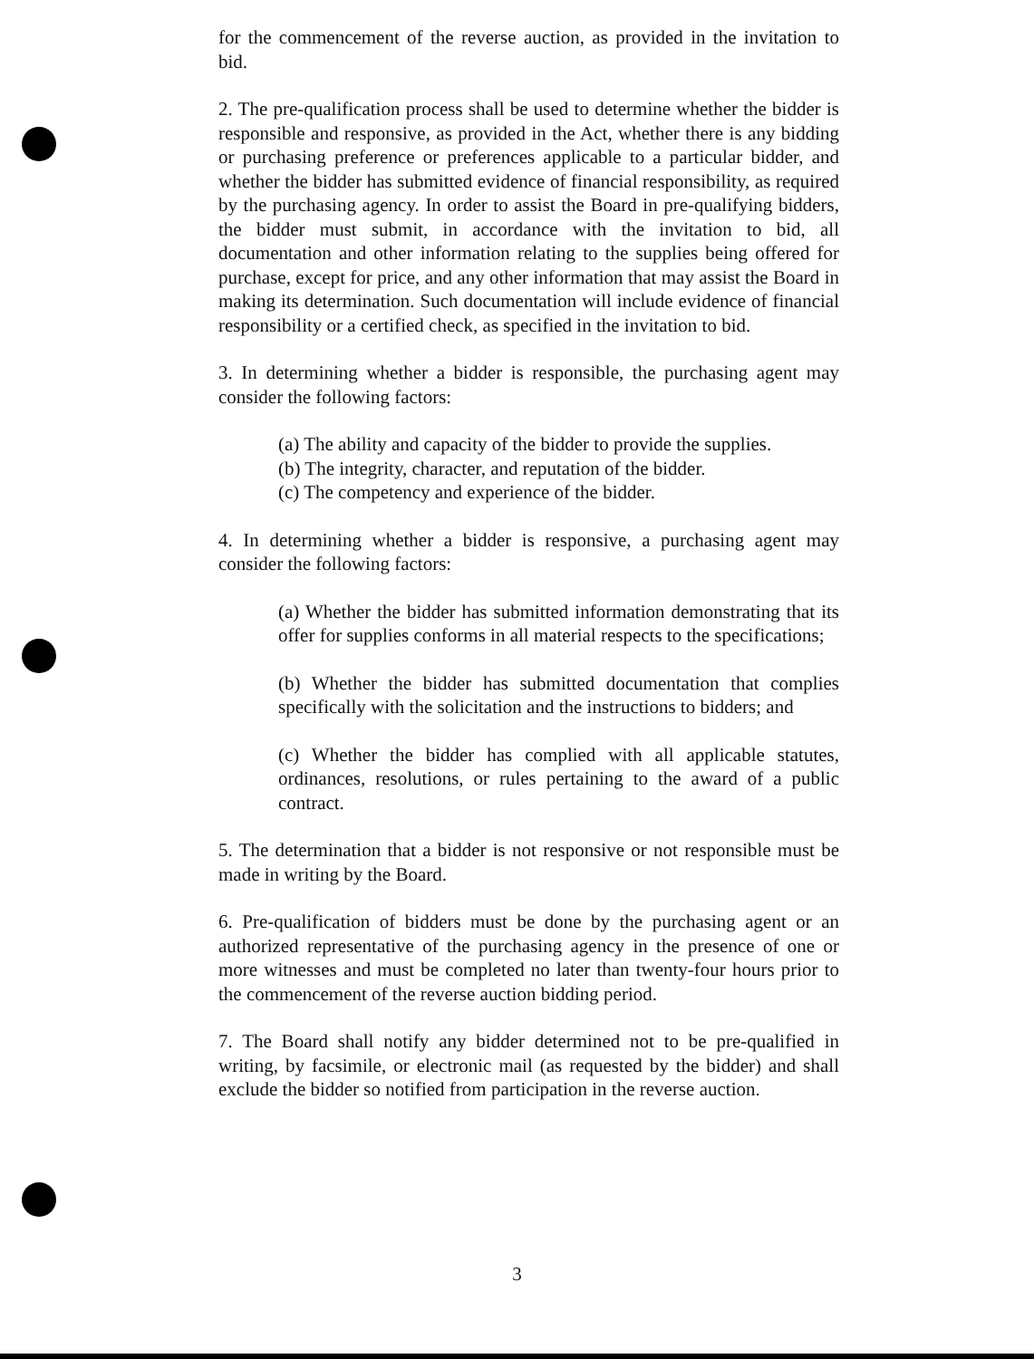for the commencement of the reverse auction, as provided in the invitation to bid.
2. The pre-qualification process shall be used to determine whether the bidder is responsible and responsive, as provided in the Act, whether there is any bidding or purchasing preference or preferences applicable to a particular bidder, and whether the bidder has submitted evidence of financial responsibility, as required by the purchasing agency. In order to assist the Board in pre-qualifying bidders, the bidder must submit, in accordance with the invitation to bid, all documentation and other information relating to the supplies being offered for purchase, except for price, and any other information that may assist the Board in making its determination. Such documentation will include evidence of financial responsibility or a certified check, as specified in the invitation to bid.
3. In determining whether a bidder is responsible, the purchasing agent may consider the following factors:
(a) The ability and capacity of the bidder to provide the supplies.
(b) The integrity, character, and reputation of the bidder.
(c) The competency and experience of the bidder.
4. In determining whether a bidder is responsive, a purchasing agent may consider the following factors:
(a) Whether the bidder has submitted information demonstrating that its offer for supplies conforms in all material respects to the specifications;
(b) Whether the bidder has submitted documentation that complies specifically with the solicitation and the instructions to bidders; and
(c) Whether the bidder has complied with all applicable statutes, ordinances, resolutions, or rules pertaining to the award of a public contract.
5. The determination that a bidder is not responsive or not responsible must be made in writing by the Board.
6. Pre-qualification of bidders must be done by the purchasing agent or an authorized representative of the purchasing agency in the presence of one or more witnesses and must be completed no later than twenty-four hours prior to the commencement of the reverse auction bidding period.
7. The Board shall notify any bidder determined not to be pre-qualified in writing, by facsimile, or electronic mail (as requested by the bidder) and shall exclude the bidder so notified from participation in the reverse auction.
3